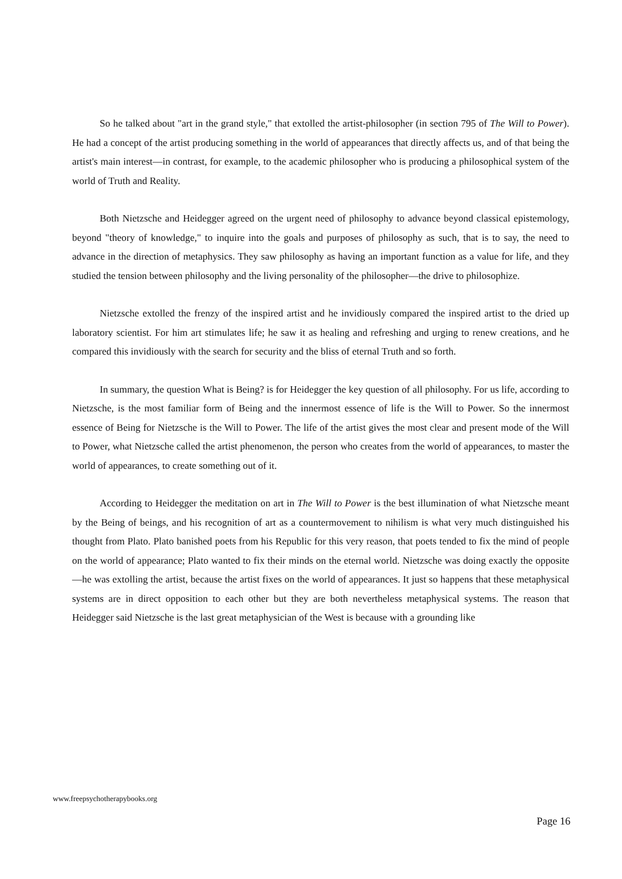So he talked about "art in the grand style," that extolled the artist-philosopher (in section 795 of The Will to Power). He had a concept of the artist producing something in the world of appearances that directly affects us, and of that being the artist's main interest—in contrast, for example, to the academic philosopher who is producing a philosophical system of the world of Truth and Reality.
Both Nietzsche and Heidegger agreed on the urgent need of philosophy to advance beyond classical epistemology, beyond "theory of knowledge," to inquire into the goals and purposes of philosophy as such, that is to say, the need to advance in the direction of metaphysics. They saw philosophy as having an important function as a value for life, and they studied the tension between philosophy and the living personality of the philosopher—the drive to philosophize.
Nietzsche extolled the frenzy of the inspired artist and he invidiously compared the inspired artist to the dried up laboratory scientist. For him art stimulates life; he saw it as healing and refreshing and urging to renew creations, and he compared this invidiously with the search for security and the bliss of eternal Truth and so forth.
In summary, the question What is Being? is for Heidegger the key question of all philosophy. For us life, according to Nietzsche, is the most familiar form of Being and the innermost essence of life is the Will to Power. So the innermost essence of Being for Nietzsche is the Will to Power. The life of the artist gives the most clear and present mode of the Will to Power, what Nietzsche called the artist phenomenon, the person who creates from the world of appearances, to master the world of appearances, to create something out of it.
According to Heidegger the meditation on art in The Will to Power is the best illumination of what Nietzsche meant by the Being of beings, and his recognition of art as a countermovement to nihilism is what very much distinguished his thought from Plato. Plato banished poets from his Republic for this very reason, that poets tended to fix the mind of people on the world of appearance; Plato wanted to fix their minds on the eternal world. Nietzsche was doing exactly the opposite—he was extolling the artist, because the artist fixes on the world of appearances. It just so happens that these metaphysical systems are in direct opposition to each other but they are both nevertheless metaphysical systems. The reason that Heidegger said Nietzsche is the last great metaphysician of the West is because with a grounding like
www.freepsychotherapybooks.org
Page 16